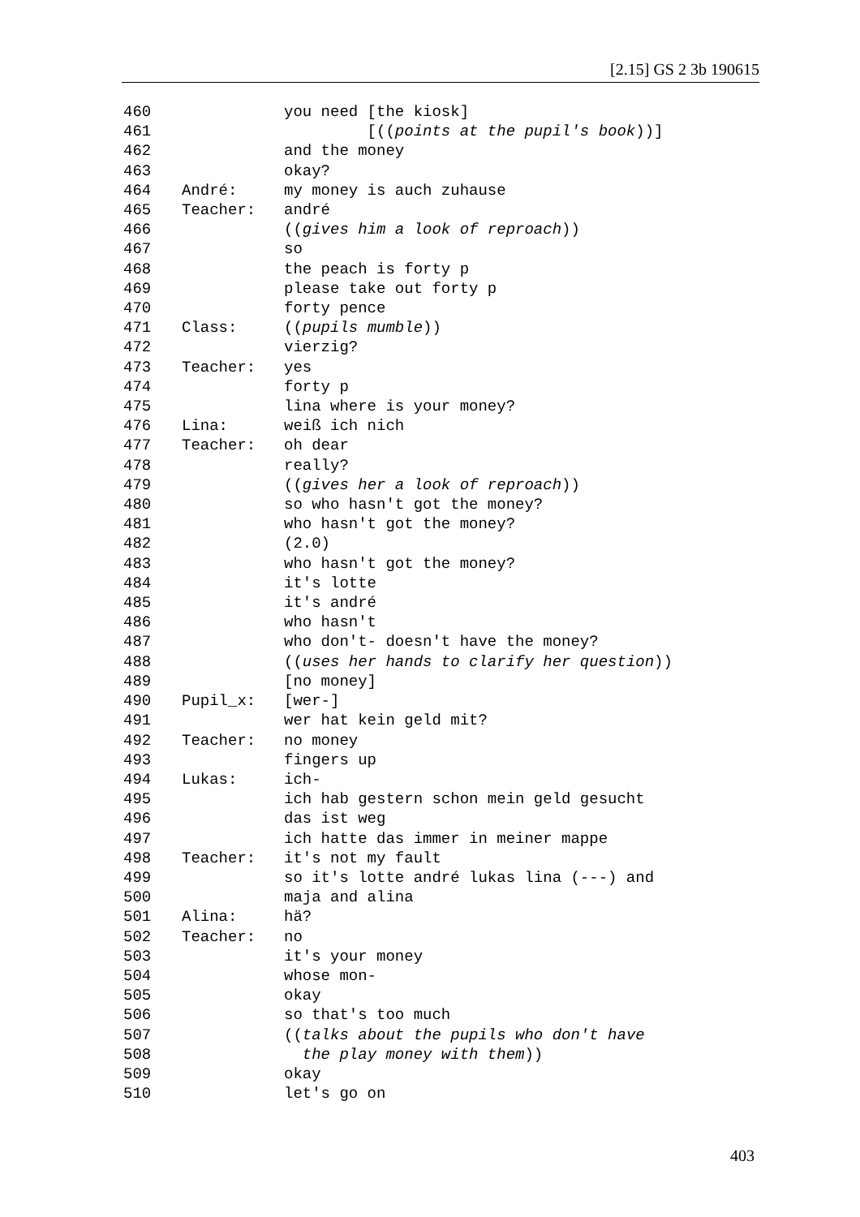[2.15] GS 2 3b 190615
460 you need [the kiosk]
461 [((points at the pupil's book))]
462 and the money
463 okay?
464 André: my money is auch zuhause
465 Teacher: andré
466 ((gives him a look of reproach))
467 so
468 the peach is forty p
469 please take out forty p
470 forty pence
471 Class: ((pupils mumble))
472 vierzig?
473 Teacher: yes
474 forty p
475 lina where is your money?
476 Lina: weiß ich nich
477 Teacher: oh dear
478 really?
479 ((gives her a look of reproach))
480 so who hasn't got the money?
481 who hasn't got the money?
482 (2.0)
483 who hasn't got the money?
484 it's lotte
485 it's andré
486 who hasn't
487 who don't- doesn't have the money?
488 ((uses her hands to clarify her question))
489 [no money]
490 Pupil_x: [wer-]
491 wer hat kein geld mit?
492 Teacher: no money
493 fingers up
494 Lukas: ich-
495 ich hab gestern schon mein geld gesucht
496 das ist weg
497 ich hatte das immer in meiner mappe
498 Teacher: it's not my fault
499 so it's lotte andré lukas lina (---) and
500 maja and alina
501 Alina: hä?
502 Teacher: no
503 it's your money
504 whose mon-
505 okay
506 so that's too much
507 ((talks about the pupils who don't have
508 the play money with them))
509 okay
510 let's go on
403